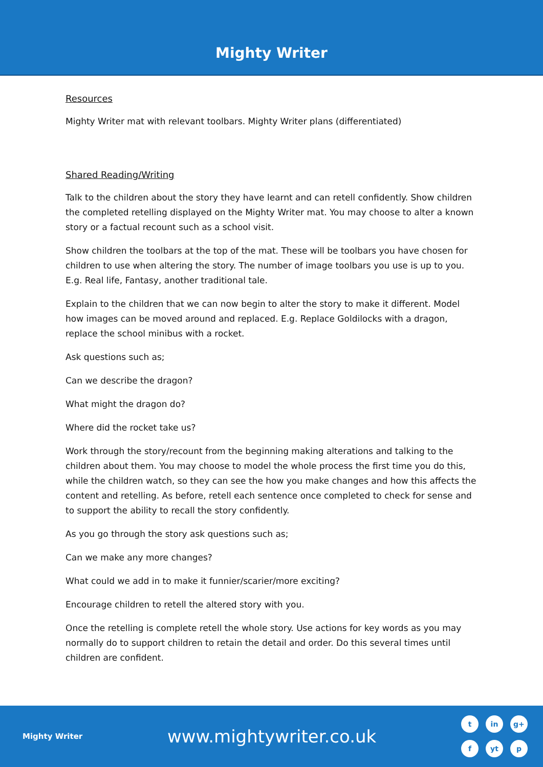Mighty Writer
Resources
Mighty Writer mat with relevant toolbars. Mighty Writer plans (differentiated)
Shared Reading/Writing
Talk to the children about the story they have learnt and can retell confidently. Show children the completed retelling displayed on the Mighty Writer mat. You may choose to alter a known story or a factual recount such as a school visit.
Show children the toolbars at the top of the mat. These will be toolbars you have chosen for children to use when altering the story. The number of image toolbars you use is up to you. E.g. Real life, Fantasy, another traditional tale.
Explain to the children that we can now begin to alter the story to make it different. Model how images can be moved around and replaced. E.g. Replace Goldilocks with a dragon, replace the school minibus with a rocket.
Ask questions such as;
Can we describe the dragon?
What might the dragon do?
Where did the rocket take us?
Work through the story/recount from the beginning making alterations and talking to the children about them. You may choose to model the whole process the first time you do this, while the children watch, so they can see the how you make changes and how this affects the content and retelling. As before, retell each sentence once completed to check for sense and to support the ability to recall the story confidently.
As you go through the story ask questions such as;
Can we make any more changes?
What could we add in to make it funnier/scarier/more exciting?
Encourage children to retell the altered story with you.
Once the retelling is complete retell the whole story. Use actions for key words as you may normally do to support children to retain the detail and order. Do this several times until children are confident.
Mighty Writer
www.mightywriter.co.uk
tin g+ f yt p